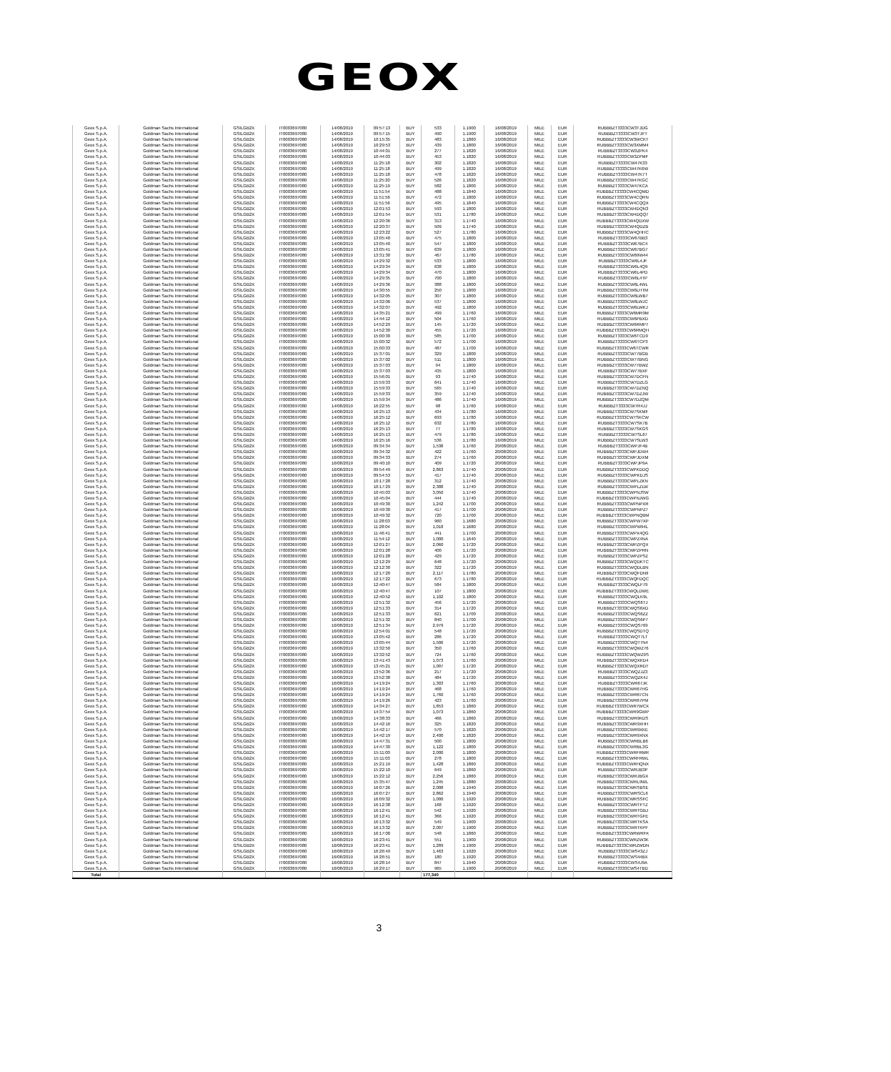GEOX
| Geox S.p.A. | Goldman Sachs International | GSILGB2X | IT0003697080 | 14/08/2019 | 09:57:13 | BUY | 533 | 1.1900 | 16/08/2019 | MILE | EUR | RUBBBZT3333CW3TJDG |
| Geox S.p.A. | Goldman Sachs International | GSILGB2X | IT0003697080 | 14/08/2019 | 09:57:15 | BUY | 490 | 1.1900 | 16/08/2019 | MILE | EUR | RUBBBZT3333CW3TJFT |
| Geox S.p.A. | Goldman Sachs International | GSILGB2X | IT0003697080 | 14/08/2019 | 10:15:35 | BUY | 483 | 1.1860 | 16/08/2019 | MILE | EUR | RUBBBZT3333CW3WCKT |
| Geox S.p.A. | Goldman Sachs International | GSILGB2X | IT0003697080 | 14/08/2019 | 10:29:53 | BUY | 439 | 1.1800 | 16/08/2019 | MILE | EUR | RUBBBZT3333CW3XMM4 |
| Geox S.p.A. | Goldman Sachs International | GSILGB2X | IT0003697080 | 14/08/2019 | 10:44:01 | BUY | 277 | 1.1820 | 16/08/2019 | MILE | EUR | RUBBBZT3333CW3ZPK4 |
| Geox S.p.A. | Goldman Sachs International | GSILGB2X | IT0003697080 | 14/08/2019 | 10:44:03 | BUY | 453 | 1.1820 | 16/08/2019 | MILE | EUR | RUBBBZT3333CW3ZPMF |
| Geox S.p.A. | Goldman Sachs International | GSILGB2X | IT0003697080 | 14/08/2019 | 11:25:18 | BUY | 302 | 1.1820 | 16/08/2019 | MILE | EUR | RUBBBZT3333CW47K33 |
| Geox S.p.A. | Goldman Sachs International | GSILGB2X | IT0003697080 | 14/08/2019 | 11:25:18 | BUY | 499 | 1.1820 | 16/08/2019 | MILE | EUR | RUBBBZT3333CW47K6W |
| Geox S.p.A. | Goldman Sachs International | GSILGB2X | IT0003697080 | 14/08/2019 | 11:25:18 | BUY | 478 | 1.1820 | 16/08/2019 | MILE | EUR | RUBBBZT3333CW47K7T |
| Geox S.p.A. | Goldman Sachs International | GSILGB2X | IT0003697080 | 14/08/2019 | 11:25:20 | BUY | 526 | 1.1820 | 16/08/2019 | MILE | EUR | RUBBBZT3333CW47KGC |
| Geox S.p.A. | Goldman Sachs International | GSILGB2X | IT0003697080 | 14/08/2019 | 11:25:19 | BUY | 582 | 1.1800 | 16/08/2019 | MILE | EUR | RUBBBZT3333CW47KCA |
| Geox S.p.A. | Goldman Sachs International | GSILGB2X | IT0003697080 | 14/08/2019 | 11:51:54 | BUY | 488 | 1.1840 | 16/08/2019 | MILE | EUR | RUBBBZT3333CW4CQMD |
| Geox S.p.A. | Goldman Sachs International | GSILGB2X | IT0003697080 | 14/08/2019 | 11:51:56 | BUY | 472 | 1.1800 | 16/08/2019 | MILE | EUR | RUBBBZT3333CW4CQRN |
| Geox S.p.A. | Goldman Sachs International | GSILGB2X | IT0003697080 | 14/08/2019 | 11:51:56 | BUY | 495 | 1.1840 | 16/08/2019 | MILE | EUR | RUBBBZT3333CW4CQQX |
| Geox S.p.A. | Goldman Sachs International | GSILGB2X | IT0003697080 | 14/08/2019 | 12:01:53 | BUY | 593 | 1.1800 | 16/08/2019 | MILE | EUR | RUBBBZT3333CW4DQN3 |
| Geox S.p.A. | Goldman Sachs International | GSILGB2X | IT0003697080 | 14/08/2019 | 12:01:54 | BUY | 531 | 1.1780 | 16/08/2019 | MILE | EUR | RUBBBZT3333CW4DQQ7 |
| Geox S.p.A. | Goldman Sachs International | GSILGB2X | IT0003697080 | 14/08/2019 | 12:20:36 | BUY | 313 | 1.1740 | 16/08/2019 | MILE | EUR | RUBBBZT3333CW4QDXW |
| Geox S.p.A. | Goldman Sachs International | GSILGB2X | IT0003697080 | 14/08/2019 | 12:20:37 | BUY | 509 | 1.1740 | 16/08/2019 | MILE | EUR | RUBBBZT3333CW4QDZB |
| Geox S.p.A. | Goldman Sachs International | GSILGB2X | IT0003697080 | 14/08/2019 | 12:23:22 | BUY | 527 | 1.1780 | 16/08/2019 | MILE | EUR | RUBBBZT3333CW4QHHC |
| Geox S.p.A. | Goldman Sachs International | GSILGB2X | IT0003697080 | 14/08/2019 | 13:05:40 | BUY | 475 | 1.1800 | 16/08/2019 | MILE | EUR | RUBBBZT3333CW67BB3 |
| Geox S.p.A. | Goldman Sachs International | GSILGB2X | IT0003697080 | 14/08/2019 | 13:05:40 | BUY | 547 | 1.1800 | 16/08/2019 | MILE | EUR | RUBBBZT3333CW67BC4 |
| Geox S.p.A. | Goldman Sachs International | GSILGB2X | IT0003697080 | 14/08/2019 | 13:05:41 | BUY | 639 | 1.1800 | 16/08/2019 | MILE | EUR | RUBBBZT3333CW67BG7 |
| Geox S.p.A. | Goldman Sachs International | GSILGB2X | IT0003697080 | 14/08/2019 | 13:31:30 | BUY | 467 | 1.1780 | 16/08/2019 | MILE | EUR | RUBBBZT3333CW69W44 |
| Geox S.p.A. | Goldman Sachs International | GSILGB2X | IT0003697080 | 14/08/2019 | 14:29:32 | BUY | 533 | 1.1800 | 16/08/2019 | MILE | EUR | RUBBBZT3333CW6L4JF |
| Geox S.p.A. | Goldman Sachs International | GSILGB2X | IT0003697080 | 14/08/2019 | 14:29:34 | BUY | 638 | 1.1800 | 16/08/2019 | MILE | EUR | RUBBBZT3333CW6L4Q9 |
| Geox S.p.A. | Goldman Sachs International | GSILGB2X | IT0003697080 | 14/08/2019 | 14:29:34 | BUY | 470 | 1.1800 | 16/08/2019 | MILE | EUR | RUBBBZT3333CW6L4PD |
| Geox S.p.A. | Goldman Sachs International | GSILGB2X | IT0003697080 | 14/08/2019 | 14:29:35 | BUY | 700 | 1.1800 | 16/08/2019 | MILE | EUR | RUBBBZT3333CW6L4TP |
| Geox S.p.A. | Goldman Sachs International | GSILGB2X | IT0003697080 | 14/08/2019 | 14:29:36 | BUY | 388 | 1.1800 | 16/08/2019 | MILE | EUR | RUBBBZT3333CW6L4WL |
| Geox S.p.A. | Goldman Sachs International | GSILGB2X | IT0003697080 | 14/08/2019 | 14:30:55 | BUY | 250 | 1.1800 | 16/08/2019 | MILE | EUR | RUBBBZT3333CW6LHTM |
| Geox S.p.A. | Goldman Sachs International | GSILGB2X | IT0003697080 | 14/08/2019 | 14:32:05 | BUY | 307 | 1.1800 | 16/08/2019 | MILE | EUR | RUBBBZT3333CW6LWB7 |
| Geox S.p.A. | Goldman Sachs International | GSILGB2X | IT0003697080 | 14/08/2019 | 14:32:06 | BUY | 537 | 1.1800 | 16/08/2019 | MILE | EUR | RUBBBZT3333CW6LWJC |
| Geox S.p.A. | Goldman Sachs International | GSILGB2X | IT0003697080 | 14/08/2019 | 14:32:07 | BUY | 492 | 1.1800 | 16/08/2019 | MILE | EUR | RUBBBZT3333CW6LWKJ |
| Geox S.p.A. | Goldman Sachs International | GSILGB2X | IT0003697080 | 14/08/2019 | 14:35:21 | BUY | 499 | 1.1760 | 16/08/2019 | MILE | EUR | RUBBBZT3333CW6MR9M |
| Geox S.p.A. | Goldman Sachs International | GSILGB2X | IT0003697080 | 14/08/2019 | 14:44:12 | BUY | 504 | 1.1760 | 16/08/2019 | MILE | EUR | RUBBBZT3333CW6PBXD |
| Geox S.p.A. | Goldman Sachs International | GSILGB2X | IT0003697080 | 14/08/2019 | 14:52:29 | BUY | 145 | 1.1720 | 16/08/2019 | MILE | EUR | RUBBBZT3333CW6RMP7 |
| Geox S.p.A. | Goldman Sachs International | GSILGB2X | IT0003697080 | 14/08/2019 | 14:52:30 | BUY | 455 | 1.1720 | 16/08/2019 | MILE | EUR | RUBBBZT3333CW6RMQH |
| Geox S.p.A. | Goldman Sachs International | GSILGB2X | IT0003697080 | 14/08/2019 | 15:00:30 | BUY | 585 | 1.1700 | 16/08/2019 | MILE | EUR | RUBBBZT3333CW6TCD9 |
| Geox S.p.A. | Goldman Sachs International | GSILGB2X | IT0003697080 | 14/08/2019 | 15:00:32 | BUY | 572 | 1.1700 | 16/08/2019 | MILE | EUR | RUBBBZT3333CW6TCP3 |
| Geox S.p.A. | Goldman Sachs International | GSILGB2X | IT0003697080 | 14/08/2019 | 15:00:33 | BUY | 487 | 1.1700 | 16/08/2019 | MILE | EUR | RUBBBZT3333CW6TCWR |
| Geox S.p.A. | Goldman Sachs International | GSILGB2X | IT0003697080 | 14/08/2019 | 15:37:01 | BUY | 329 | 1.1800 | 16/08/2019 | MILE | EUR | RUBBBZT3333CW77BGB |
| Geox S.p.A. | Goldman Sachs International | GSILGB2X | IT0003697080 | 14/08/2019 | 15:37:02 | BUY | 511 | 1.1800 | 16/08/2019 | MILE | EUR | RUBBBZT3333CW77BNG |
| Geox S.p.A. | Goldman Sachs International | GSILGB2X | IT0003697080 | 14/08/2019 | 15:37:03 | BUY | 94 | 1.1800 | 16/08/2019 | MILE | EUR | RUBBBZT3333CW77BWZ |
| Geox S.p.A. | Goldman Sachs International | GSILGB2X | IT0003697080 | 14/08/2019 | 15:37:03 | BUY | 435 | 1.1800 | 16/08/2019 | MILE | EUR | RUBBBZT3333CW77BXF |
| Geox S.p.A. | Goldman Sachs International | GSILGB2X | IT0003697080 | 14/08/2019 | 15:56:01 | BUY | 93 | 1.1740 | 16/08/2019 | MILE | EUR | RUBBBZT3333CW7DCFN |
| Geox S.p.A. | Goldman Sachs International | GSILGB2X | IT0003697080 | 14/08/2019 | 15:59:33 | BUY | 641 | 1.1740 | 16/08/2019 | MILE | EUR | RUBBBZT3333CW7DZLG |
| Geox S.p.A. | Goldman Sachs International | GSILGB2X | IT0003697080 | 14/08/2019 | 15:59:33 | BUY | 565 | 1.1740 | 16/08/2019 | MILE | EUR | RUBBBZT3333CW7DZNQ |
| Geox S.p.A. | Goldman Sachs International | GSILGB2X | IT0003697080 | 14/08/2019 | 15:59:33 | BUY | 359 | 1.1740 | 16/08/2019 | MILE | EUR | RUBBBZT3333CW7DZJW |
| Geox S.p.A. | Goldman Sachs International | GSILGB2X | IT0003697080 | 14/08/2019 | 15:59:34 | BUY | 486 | 1.1740 | 16/08/2019 | MILE | EUR | RUBBBZT3333CW7DZQM |
| Geox S.p.A. | Goldman Sachs International | GSILGB2X | IT0003697080 | 14/08/2019 | 16:22:55 | BUY | 98 | 1.1760 | 16/08/2019 | MILE | EUR | RUBBBZT3333CW7R4JJ |
| Geox S.p.A. | Goldman Sachs International | GSILGB2X | IT0003697080 | 14/08/2019 | 16:25:13 | BUY | 434 | 1.1780 | 16/08/2019 | MILE | EUR | RUBBBZT3333CW7SKMF |
| Geox S.p.A. | Goldman Sachs International | GSILGB2X | IT0003697080 | 14/08/2019 | 16:25:12 | BUY | 693 | 1.1780 | 16/08/2019 | MILE | EUR | RUBBBZT3333CW7SKCW |
| Geox S.p.A. | Goldman Sachs International | GSILGB2X | IT0003697080 | 14/08/2019 | 16:25:12 | BUY | 632 | 1.1780 | 16/08/2019 | MILE | EUR | RUBBBZT3333CW7SK7B |
| Geox S.p.A. | Goldman Sachs International | GSILGB2X | IT0003697080 | 14/08/2019 | 16:25:13 | BUY | 77 | 1.1780 | 16/08/2019 | MILE | EUR | RUBBBZT3333CW7SKGS |
| Geox S.p.A. | Goldman Sachs International | GSILGB2X | IT0003697080 | 14/08/2019 | 16:25:13 | BUY | 479 | 1.1780 | 16/08/2019 | MILE | EUR | RUBBBZT3333CW7SL67 |
| Geox S.p.A. | Goldman Sachs International | GSILGB2X | IT0003697080 | 14/08/2019 | 16:25:16 | BUY | 536 | 1.1780 | 16/08/2019 | MILE | EUR | RUBBBZT3333CW7SLW3 |
| Geox S.p.A. | Goldman Sachs International | GSILGB2X | IT0003697080 | 16/08/2019 | 09:34:34 | BUY | 1,538 | 1.1760 | 20/08/2019 | MILE | EUR | RUBBBZT3333CWPJF4B |
| Geox S.p.A. | Goldman Sachs International | GSILGB2X | IT0003697080 | 16/08/2019 | 09:34:32 | BUY | 422 | 1.1760 | 20/08/2019 | MILE | EUR | RUBBBZT3333CWPJDW4 |
| Geox S.p.A. | Goldman Sachs International | GSILGB2X | IT0003697080 | 16/08/2019 | 09:34:33 | BUY | 274 | 1.1760 | 20/08/2019 | MILE | EUR | RUBBBZT3333CWPJDXM |
| Geox S.p.A. | Goldman Sachs International | GSILGB2X | IT0003697080 | 16/08/2019 | 09:40:10 | BUY | 409 | 1.1720 | 20/08/2019 | MILE | EUR | RUBBBZT3333CWPJP9A |
| Geox S.p.A. | Goldman Sachs International | GSILGB2X | IT0003697080 | 16/08/2019 | 09:54:49 | BUY | 2,863 | 1.1740 | 20/08/2019 | MILE | EUR | RUBBBZT3333CWPKDDQ |
| Geox S.p.A. | Goldman Sachs International | GSILGB2X | IT0003697080 | 16/08/2019 | 09:54:53 | BUY | 417 | 1.1740 | 20/08/2019 | MILE | EUR | RUBBBZT3333CWPKDJS |
| Geox S.p.A. | Goldman Sachs International | GSILGB2X | IT0003697080 | 16/08/2019 | 10:17:28 | BUY | 312 | 1.1740 | 20/08/2019 | MILE | EUR | RUBBBZT3333CWPLZKN |
| Geox S.p.A. | Goldman Sachs International | GSILGB2X | IT0003697080 | 16/08/2019 | 10:17:29 | BUY | 2,388 | 1.1740 | 20/08/2019 | MILE | EUR | RUBBBZT3333CWPLZLW |
| Geox S.p.A. | Goldman Sachs International | GSILGB2X | IT0003697080 | 16/08/2019 | 10:45:03 | BUY | 3,050 | 1.1740 | 20/08/2019 | MILE | EUR | RUBBBZT3333CWPNJSW |
| Geox S.p.A. | Goldman Sachs International | GSILGB2X | IT0003697080 | 16/08/2019 | 10:45:04 | BUY | 444 | 1.1740 | 20/08/2019 | MILE | EUR | RUBBBZT3333CWPNJWG |
| Geox S.p.A. | Goldman Sachs International | GSILGB2X | IT0003697080 | 16/08/2019 | 10:49:30 | BUY | 1,242 | 1.1700 | 20/08/2019 | MILE | EUR | RUBBBZT3333CWPNPXR |
| Geox S.p.A. | Goldman Sachs International | GSILGB2X | IT0003697080 | 16/08/2019 | 10:49:30 | BUY | 417 | 1.1700 | 20/08/2019 | MILE | EUR | RUBBBZT3333CWPNPZ7 |
| Geox S.p.A. | Goldman Sachs International | GSILGB2X | IT0003697080 | 16/08/2019 | 10:49:32 | BUY | 720 | 1.1700 | 20/08/2019 | MILE | EUR | RUBBBZT3333CWPNQBM |
| Geox S.p.A. | Goldman Sachs International | GSILGB2X | IT0003697080 | 16/08/2019 | 11:28:03 | BUY | 960 | 1.1680 | 20/08/2019 | MILE | EUR | RUBBBZT3333CWPW7XP |
| Geox S.p.A. | Goldman Sachs International | GSILGB2X | IT0003697080 | 16/08/2019 | 11:28:04 | BUY | 1,018 | 1.1680 | 20/08/2019 | MILE | EUR | RUBBBZT3333CWPW94L |
| Geox S.p.A. | Goldman Sachs International | GSILGB2X | IT0003697080 | 16/08/2019 | 11:46:41 | BUY | 441 | 1.1700 | 20/08/2019 | MILE | EUR | RUBBBZT3333CWPX4QG |
| Geox S.p.A. | Goldman Sachs International | GSILGB2X | IT0003697080 | 16/08/2019 | 11:54:12 | BUY | 1,000 | 1.1640 | 20/08/2019 | MILE | EUR | RUBBBZT3333CWPZ4NA |
| Geox S.p.A. | Goldman Sachs International | GSILGB2X | IT0003697080 | 16/08/2019 | 12:01:27 | BUY | 2,060 | 1.1720 | 20/08/2019 | MILE | EUR | RUBBBZT3333CWPZPQX |
| Geox S.p.A. | Goldman Sachs International | GSILGB2X | IT0003697080 | 16/08/2019 | 12:01:28 | BUY | 400 | 1.1720 | 20/08/2019 | MILE | EUR | RUBBBZT3333CWPZPRN |
| Geox S.p.A. | Goldman Sachs International | GSILGB2X | IT0003697080 | 16/08/2019 | 12:01:28 | BUY | 429 | 1.1720 | 20/08/2019 | MILE | EUR | RUBBBZT3333CWPZPSZ |
| Geox S.p.A. | Goldman Sachs International | GSILGB2X | IT0003697080 | 16/08/2019 | 12:12:29 | BUY | 648 | 1.1720 | 20/08/2019 | MILE | EUR | RUBBBZT3333CWQDKTC |
| Geox S.p.A. | Goldman Sachs International | GSILGB2X | IT0003697080 | 16/08/2019 | 12:12:30 | BUY | 322 | 1.1720 | 20/08/2019 | MILE | EUR | RUBBBZT3333CWQDLBN |
| Geox S.p.A. | Goldman Sachs International | GSILGB2X | IT0003697080 | 16/08/2019 | 12:17:20 | BUY | 2,117 | 1.1780 | 20/08/2019 | MILE | EUR | RUBBBZT3333CWQFDN9 |
| Geox S.p.A. | Goldman Sachs International | GSILGB2X | IT0003697080 | 16/08/2019 | 12:17:22 | BUY | 673 | 1.1780 | 20/08/2019 | MILE | EUR | RUBBBZT3333CWQFDQC |
| Geox S.p.A. | Goldman Sachs International | GSILGB2X | IT0003697080 | 16/08/2019 | 12:40:47 | BUY | 584 | 1.1800 | 20/08/2019 | MILE | EUR | RUBBBZT3333CWQLF79 |
| Geox S.p.A. | Goldman Sachs International | GSILGB2X | IT0003697080 | 16/08/2019 | 12:40:47 | BUY | 107 | 1.1800 | 20/08/2019 | MILE | EUR | RUBBBZT3333CWQLDWE |
| Geox S.p.A. | Goldman Sachs International | GSILGB2X | IT0003697080 | 16/08/2019 | 12:40:52 | BUY | 1,102 | 1.1800 | 20/08/2019 | MILE | EUR | RUBBBZT3333CWQLK9L |
| Geox S.p.A. | Goldman Sachs International | GSILGB2X | IT0003697080 | 16/08/2019 | 12:51:32 | BUY | 456 | 1.1720 | 20/08/2019 | MILE | EUR | RUBBBZT3333CWQS6TJ |
| Geox S.p.A. | Goldman Sachs International | GSILGB2X | IT0003697080 | 16/08/2019 | 12:51:33 | BUY | 314 | 1.1720 | 20/08/2019 | MILE | EUR | RUBBBZT3333CWQS6XD |
| Geox S.p.A. | Goldman Sachs International | GSILGB2X | IT0003697080 | 16/08/2019 | 12:51:33 | BUY | 621 | 1.1700 | 20/08/2019 | MILE | EUR | RUBBBZT3333CWQS6ZZ |
| Geox S.p.A. | Goldman Sachs International | GSILGB2X | IT0003697080 | 16/08/2019 | 12:51:32 | BUY | 840 | 1.1700 | 20/08/2019 | MILE | EUR | RUBBBZT3333CWQS6P7 |
| Geox S.p.A. | Goldman Sachs International | GSILGB2X | IT0003697080 | 16/08/2019 | 12:51:34 | BUY | 2,979 | 1.1720 | 20/08/2019 | MILE | EUR | RUBBBZT3333CWQS769 |
| Geox S.p.A. | Goldman Sachs International | GSILGB2X | IT0003697080 | 16/08/2019 | 12:54:01 | BUY | 548 | 1.1720 | 20/08/2019 | MILE | EUR | RUBBBZT3333CWQSDTQ |
| Geox S.p.A. | Goldman Sachs International | GSILGB2X | IT0003697080 | 16/08/2019 | 13:05:42 | BUY | 286 | 1.1720 | 20/08/2019 | MILE | EUR | RUBBBZT3333CWQT7LT |
| Geox S.p.A. | Goldman Sachs International | GSILGB2X | IT0003697080 | 16/08/2019 | 13:05:44 | BUY | 1,506 | 1.1720 | 20/08/2019 | MILE | EUR | RUBBBZT3333CWQT7N4 |
| Geox S.p.A. | Goldman Sachs International | GSILGB2X | IT0003697080 | 16/08/2019 | 13:32:50 | BUY | 350 | 1.1760 | 20/08/2019 | MILE | EUR | RUBBBZT3333CWQWZ76 |
| Geox S.p.A. | Goldman Sachs International | GSILGB2X | IT0003697080 | 16/08/2019 | 13:32:52 | BUY | 724 | 1.1760 | 20/08/2019 | MILE | EUR | RUBBBZT3333CWQWZ9S |
| Geox S.p.A. | Goldman Sachs International | GSILGB2X | IT0003697080 | 16/08/2019 | 13:41:43 | BUY | 1,073 | 1.1760 | 20/08/2019 | MILE | EUR | RUBBBZT3333CWQXKD4 |
| Geox S.p.A. | Goldman Sachs International | GSILGB2X | IT0003697080 | 16/08/2019 | 13:45:21 | BUY | 1,007 | 1.1720 | 20/08/2019 | MILE | EUR | RUBBBZT3333CWQXRDT |
| Geox S.p.A. | Goldman Sachs International | GSILGB2X | IT0003697080 | 16/08/2019 | 13:52:36 | BUY | 217 | 1.1720 | 20/08/2019 | MILE | EUR | RUBBBZT3333CWQZJZ3 |
| Geox S.p.A. | Goldman Sachs International | GSILGB2X | IT0003697080 | 16/08/2019 | 13:52:38 | BUY | 484 | 1.1720 | 20/08/2019 | MILE | EUR | RUBBBZT3333CWQZK4J |
| Geox S.p.A. | Goldman Sachs International | GSILGB2X | IT0003697080 | 16/08/2019 | 14:19:24 | BUY | 1,303 | 1.1760 | 20/08/2019 | MILE | EUR | RUBBBZT3333CWR67JK |
| Geox S.p.A. | Goldman Sachs International | GSILGB2X | IT0003697080 | 16/08/2019 | 14:19:24 | BUY | 468 | 1.1760 | 20/08/2019 | MILE | EUR | RUBBBZT3333CWR67HG |
| Geox S.p.A. | Goldman Sachs International | GSILGB2X | IT0003697080 | 16/08/2019 | 14:19:24 | BUY | 1,760 | 1.1760 | 20/08/2019 | MILE | EUR | RUBBBZT3333CWR67CN |
| Geox S.p.A. | Goldman Sachs International | GSILGB2X | IT0003697080 | 16/08/2019 | 14:19:26 | BUY | 423 | 1.1760 | 20/08/2019 | MILE | EUR | RUBBBZT3333CWR67PM |
| Geox S.p.A. | Goldman Sachs International | GSILGB2X | IT0003697080 | 16/08/2019 | 14:34:27 | BUY | 1,853 | 1.1860 | 20/08/2019 | MILE | EUR | RUBBBZT3333CWR7WCX |
| Geox S.p.A. | Goldman Sachs International | GSILGB2X | IT0003697080 | 16/08/2019 | 14:37:54 | BUY | 1,073 | 1.1860 | 20/08/2019 | MILE | EUR | RUBBBZT3333CWR9GWP |
| Geox S.p.A. | Goldman Sachs International | GSILGB2X | IT0003697080 | 16/08/2019 | 14:38:33 | BUY | 466 | 1.1860 | 20/08/2019 | MILE | EUR | RUBBBZT3333CWR9KDS |
| Geox S.p.A. | Goldman Sachs International | GSILGB2X | IT0003697080 | 16/08/2019 | 14:42:16 | BUY | 325 | 1.1820 | 20/08/2019 | MILE | EUR | RUBBBZT3333CWR9XHH |
| Geox S.p.A. | Goldman Sachs International | GSILGB2X | IT0003697080 | 16/08/2019 | 14:42:17 | BUY | 570 | 1.1820 | 20/08/2019 | MILE | EUR | RUBBBZT3333CWR9XKE |
| Geox S.p.A. | Goldman Sachs International | GSILGB2X | IT0003697080 | 16/08/2019 | 14:42:19 | BUY | 2,400 | 1.1820 | 20/08/2019 | MILE | EUR | RUBBBZT3333CWR9XNX |
| Geox S.p.A. | Goldman Sachs International | GSILGB2X | IT0003697080 | 16/08/2019 | 14:47:31 | BUY | 500 | 1.1800 | 20/08/2019 | MILE | EUR | RUBBBZT3333CWRBLB6 |
| Geox S.p.A. | Goldman Sachs International | GSILGB2X | IT0003697080 | 16/08/2019 | 14:47:30 | BUY | 1,122 | 1.1800 | 20/08/2019 | MILE | EUR | RUBBBZT3333CWRBL3G |
| Geox S.p.A. | Goldman Sachs International | GSILGB2X | IT0003697080 | 16/08/2019 | 15:11:00 | BUY | 2,000 | 1.1800 | 20/08/2019 | MILE | EUR | RUBBBZT3333CWRFRMR |
| Geox S.p.A. | Goldman Sachs International | GSILGB2X | IT0003697080 | 16/08/2019 | 15:11:03 | BUY | 278 | 1.1800 | 20/08/2019 | MILE | EUR | RUBBBZT3333CWRFRWL |
| Geox S.p.A. | Goldman Sachs International | GSILGB2X | IT0003697080 | 16/08/2019 | 15:21:19 | BUY | 1,428 | 1.1860 | 20/08/2019 | MILE | EUR | RUBBBZT3333CWRHQNX |
| Geox S.p.A. | Goldman Sachs International | GSILGB2X | IT0003697080 | 16/08/2019 | 15:22:10 | BUY | 649 | 1.1860 | 20/08/2019 | MILE | EUR | RUBBBZT3333CWRJB3P |
| Geox S.p.A. | Goldman Sachs International | GSILGB2X | IT0003697080 | 16/08/2019 | 15:22:12 | BUY | 2,256 | 1.1860 | 20/08/2019 | MILE | EUR | RUBBBZT3333CWRJBGX |
| Geox S.p.A. | Goldman Sachs International | GSILGB2X | IT0003697080 | 16/08/2019 | 15:35:47 | BUY | 1,245 | 1.1880 | 20/08/2019 | MILE | EUR | RUBBBZT3333CWRL9WL |
| Geox S.p.A. | Goldman Sachs International | GSILGB2X | IT0003697080 | 16/08/2019 | 16:07:26 | BUY | 2,008 | 1.1940 | 20/08/2019 | MILE | EUR | RUBBBZT3333CWRSBSE |
| Geox S.p.A. | Goldman Sachs International | GSILGB2X | IT0003697080 | 16/08/2019 | 16:07:27 | BUY | 2,862 | 1.1940 | 20/08/2019 | MILE | EUR | RUBBBZT3333CWRSCL6 |
| Geox S.p.A. | Goldman Sachs International | GSILGB2X | IT0003697080 | 16/08/2019 | 16:09:32 | BUY | 1,000 | 1.1920 | 20/08/2019 | MILE | EUR | RUBBBZT3333CWRSSFC |
| Geox S.p.A. | Goldman Sachs International | GSILGB2X | IT0003697080 | 16/08/2019 | 16:12:38 | BUY | 168 | 1.1920 | 20/08/2019 | MILE | EUR | RUBBBZT3333CWRTFTZ |
| Geox S.p.A. | Goldman Sachs International | GSILGB2X | IT0003697080 | 16/08/2019 | 16:12:41 | BUY | 542 | 1.1920 | 20/08/2019 | MILE | EUR | RUBBBZT3333CWRTGBJ |
| Geox S.p.A. | Goldman Sachs International | GSILGB2X | IT0003697080 | 16/08/2019 | 16:12:41 | BUY | 366 | 1.1920 | 20/08/2019 | MILE | EUR | RUBBBZT3333CWRTGFE |
| Geox S.p.A. | Goldman Sachs International | GSILGB2X | IT0003697080 | 16/08/2019 | 16:13:32 | BUY | 549 | 1.1900 | 20/08/2019 | MILE | EUR | RUBBBZT3333CWRTKSA |
| Geox S.p.A. | Goldman Sachs International | GSILGB2X | IT0003697080 | 16/08/2019 | 16:13:32 | BUY | 2,007 | 1.1900 | 20/08/2019 | MILE | EUR | RUBBBZT3333CWRTKPF |
| Geox S.p.A. | Goldman Sachs International | GSILGB2X | IT0003697080 | 16/08/2019 | 16:17:00 | BUY | 548 | 1.1860 | 20/08/2019 | MILE | EUR | RUBBBZT3333CWRWRFK |
| Geox S.p.A. | Goldman Sachs International | GSILGB2X | IT0003697080 | 16/08/2019 | 16:23:41 | BUY | 551 | 1.1900 | 20/08/2019 | MILE | EUR | RUBBBZT3333CWRZW3K |
| Geox S.p.A. | Goldman Sachs International | GSILGB2X | IT0003697080 | 16/08/2019 | 16:23:41 | BUY | 1,289 | 1.1900 | 20/08/2019 | MILE | EUR | RUBBBZT3333CWRZWDN |
| Geox S.p.A. | Goldman Sachs International | GSILGB2X | IT0003697080 | 16/08/2019 | 16:26:49 | BUY | 1,463 | 1.1920 | 20/08/2019 | MILE | EUR | RUBBBZT3333CWS43ZJ |
| Geox S.p.A. | Goldman Sachs International | GSILGB2X | IT0003697080 | 16/08/2019 | 16:26:51 | BUY | 180 | 1.1920 | 20/08/2019 | MILE | EUR | RUBBBZT3333CWS44BX |
| Geox S.p.A. | Goldman Sachs International | GSILGB2X | IT0003697080 | 16/08/2019 | 16:28:14 | BUY | 847 | 1.1940 | 20/08/2019 | MILE | EUR | RUBBBZT3333CWS4J9A |
| Geox S.p.A. | Goldman Sachs International | GSILGB2X | IT0003697080 | 16/08/2019 | 16:29:17 | BUY | 965 | 1.1900 | 20/08/2019 | MILE | EUR | RUBBBZT3333CWS4TBD |
| Total | | | | | | | 177,340 | | | | | |
3